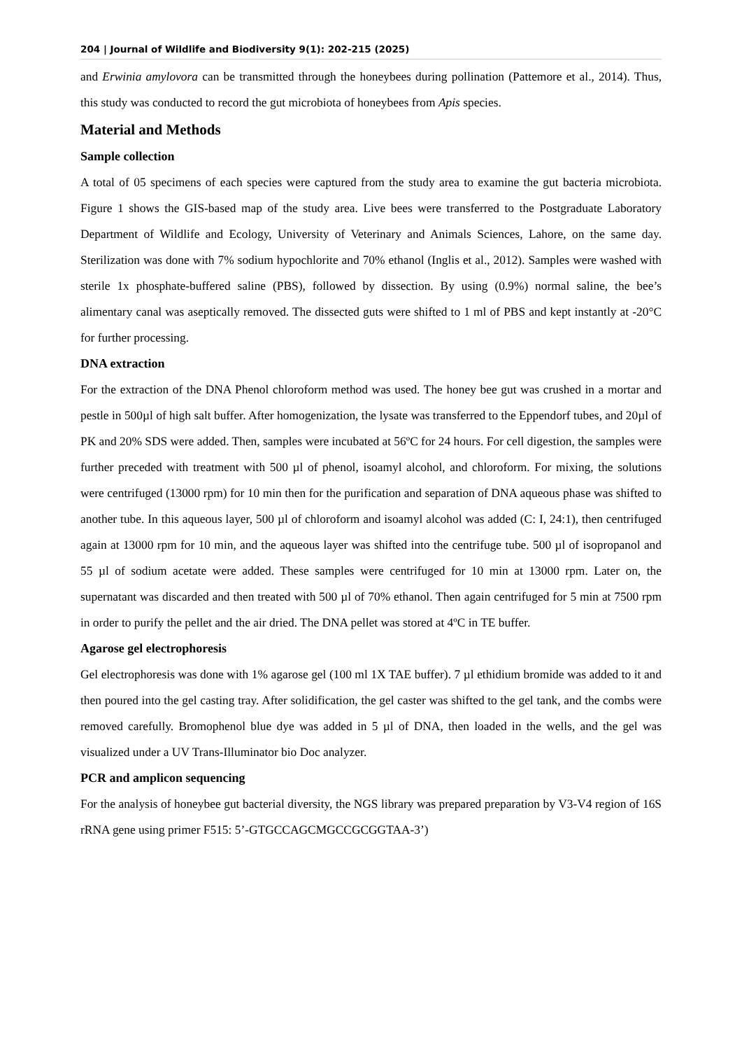204 | Journal of Wildlife and Biodiversity 9(1): 202-215 (2025)
and Erwinia amylovora can be transmitted through the honeybees during pollination (Pattemore et al., 2014). Thus, this study was conducted to record the gut microbiota of honeybees from Apis species.
Material and Methods
Sample collection
A total of 05 specimens of each species were captured from the study area to examine the gut bacteria microbiota. Figure 1 shows the GIS-based map of the study area. Live bees were transferred to the Postgraduate Laboratory Department of Wildlife and Ecology, University of Veterinary and Animals Sciences, Lahore, on the same day. Sterilization was done with 7% sodium hypochlorite and 70% ethanol (Inglis et al., 2012). Samples were washed with sterile 1x phosphate-buffered saline (PBS), followed by dissection. By using (0.9%) normal saline, the bee’s alimentary canal was aseptically removed. The dissected guts were shifted to 1 ml of PBS and kept instantly at -20°C for further processing.
DNA extraction
For the extraction of the DNA Phenol chloroform method was used. The honey bee gut was crushed in a mortar and pestle in 500µl of high salt buffer. After homogenization, the lysate was transferred to the Eppendorf tubes, and 20µl of PK and 20% SDS were added. Then, samples were incubated at 56ºC for 24 hours. For cell digestion, the samples were further preceded with treatment with 500 µl of phenol, isoamyl alcohol, and chloroform. For mixing, the solutions were centrifuged (13000 rpm) for 10 min then for the purification and separation of DNA aqueous phase was shifted to another tube. In this aqueous layer, 500 µl of chloroform and isoamyl alcohol was added (C: I, 24:1), then centrifuged again at 13000 rpm for 10 min, and the aqueous layer was shifted into the centrifuge tube. 500 µl of isopropanol and 55 µl of sodium acetate were added. These samples were centrifuged for 10 min at 13000 rpm. Later on, the supernatant was discarded and then treated with 500 µl of 70% ethanol. Then again centrifuged for 5 min at 7500 rpm in order to purify the pellet and the air dried. The DNA pellet was stored at 4ºC in TE buffer.
Agarose gel electrophoresis
Gel electrophoresis was done with 1% agarose gel (100 ml 1X TAE buffer). 7 µl ethidium bromide was added to it and then poured into the gel casting tray. After solidification, the gel caster was shifted to the gel tank, and the combs were removed carefully. Bromophenol blue dye was added in 5 µl of DNA, then loaded in the wells, and the gel was visualized under a UV Trans-Illuminator bio Doc analyzer.
PCR and amplicon sequencing
For the analysis of honeybee gut bacterial diversity, the NGS library was prepared preparation by V3-V4 region of 16S rRNA gene using primer F515: 5’-GTGCCAGCMGCCGCGGTAA-3’)